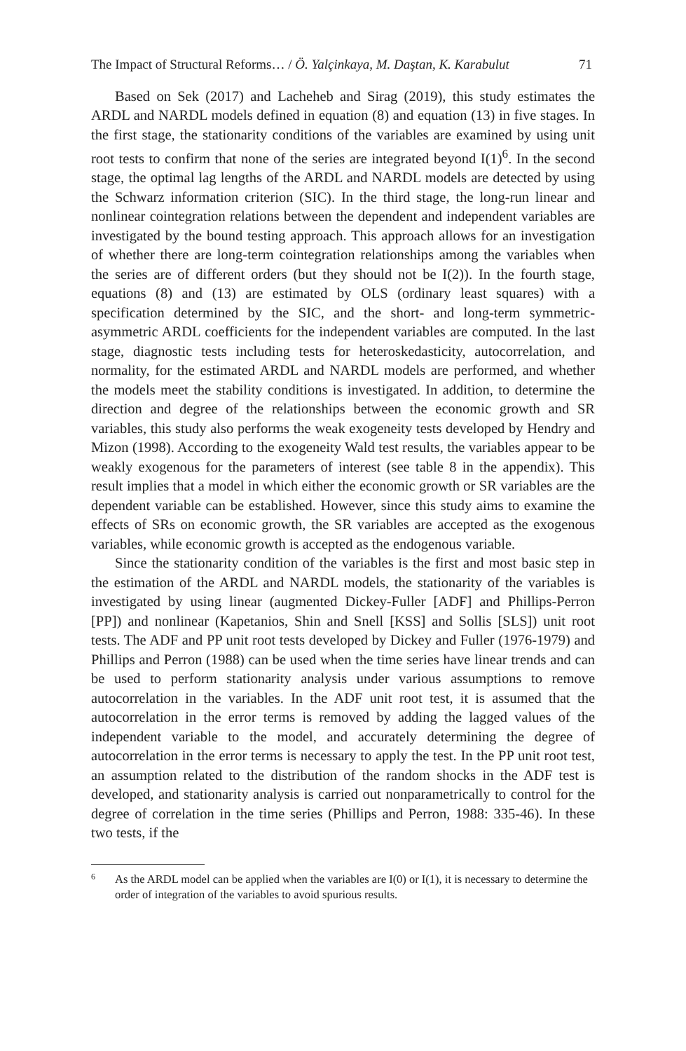The Impact of Structural Reforms… / Ö. Yalçinkaya, M. Daştan, K. Karabulut 71
Based on Sek (2017) and Lacheheb and Sirag (2019), this study estimates the ARDL and NARDL models defined in equation (8) and equation (13) in five stages. In the first stage, the stationarity conditions of the variables are examined by using unit root tests to confirm that none of the series are integrated beyond I(1)<sup>6</sup>. In the second stage, the optimal lag lengths of the ARDL and NARDL models are detected by using the Schwarz information criterion (SIC). In the third stage, the long-run linear and nonlinear cointegration relations between the dependent and independent variables are investigated by the bound testing approach. This approach allows for an investigation of whether there are long-term cointegration relationships among the variables when the series are of different orders (but they should not be I(2)). In the fourth stage, equations (8) and (13) are estimated by OLS (ordinary least squares) with a specification determined by the SIC, and the short- and long-term symmetric-asymmetric ARDL coefficients for the independent variables are computed. In the last stage, diagnostic tests including tests for heteroskedasticity, autocorrelation, and normality, for the estimated ARDL and NARDL models are performed, and whether the models meet the stability conditions is investigated. In addition, to determine the direction and degree of the relationships between the economic growth and SR variables, this study also performs the weak exogeneity tests developed by Hendry and Mizon (1998). According to the exogeneity Wald test results, the variables appear to be weakly exogenous for the parameters of interest (see table 8 in the appendix). This result implies that a model in which either the economic growth or SR variables are the dependent variable can be established. However, since this study aims to examine the effects of SRs on economic growth, the SR variables are accepted as the exogenous variables, while economic growth is accepted as the endogenous variable.
Since the stationarity condition of the variables is the first and most basic step in the estimation of the ARDL and NARDL models, the stationarity of the variables is investigated by using linear (augmented Dickey-Fuller [ADF] and Phillips-Perron [PP]) and nonlinear (Kapetanios, Shin and Snell [KSS] and Sollis [SLS]) unit root tests. The ADF and PP unit root tests developed by Dickey and Fuller (1976-1979) and Phillips and Perron (1988) can be used when the time series have linear trends and can be used to perform stationarity analysis under various assumptions to remove autocorrelation in the variables. In the ADF unit root test, it is assumed that the autocorrelation in the error terms is removed by adding the lagged values of the independent variable to the model, and accurately determining the degree of autocorrelation in the error terms is necessary to apply the test. In the PP unit root test, an assumption related to the distribution of the random shocks in the ADF test is developed, and stationarity analysis is carried out nonparametrically to control for the degree of correlation in the time series (Phillips and Perron, 1988: 335-46). In these two tests, if the
6
As the ARDL model can be applied when the variables are I(0) or I(1), it is necessary to determine the order of integration of the variables to avoid spurious results.